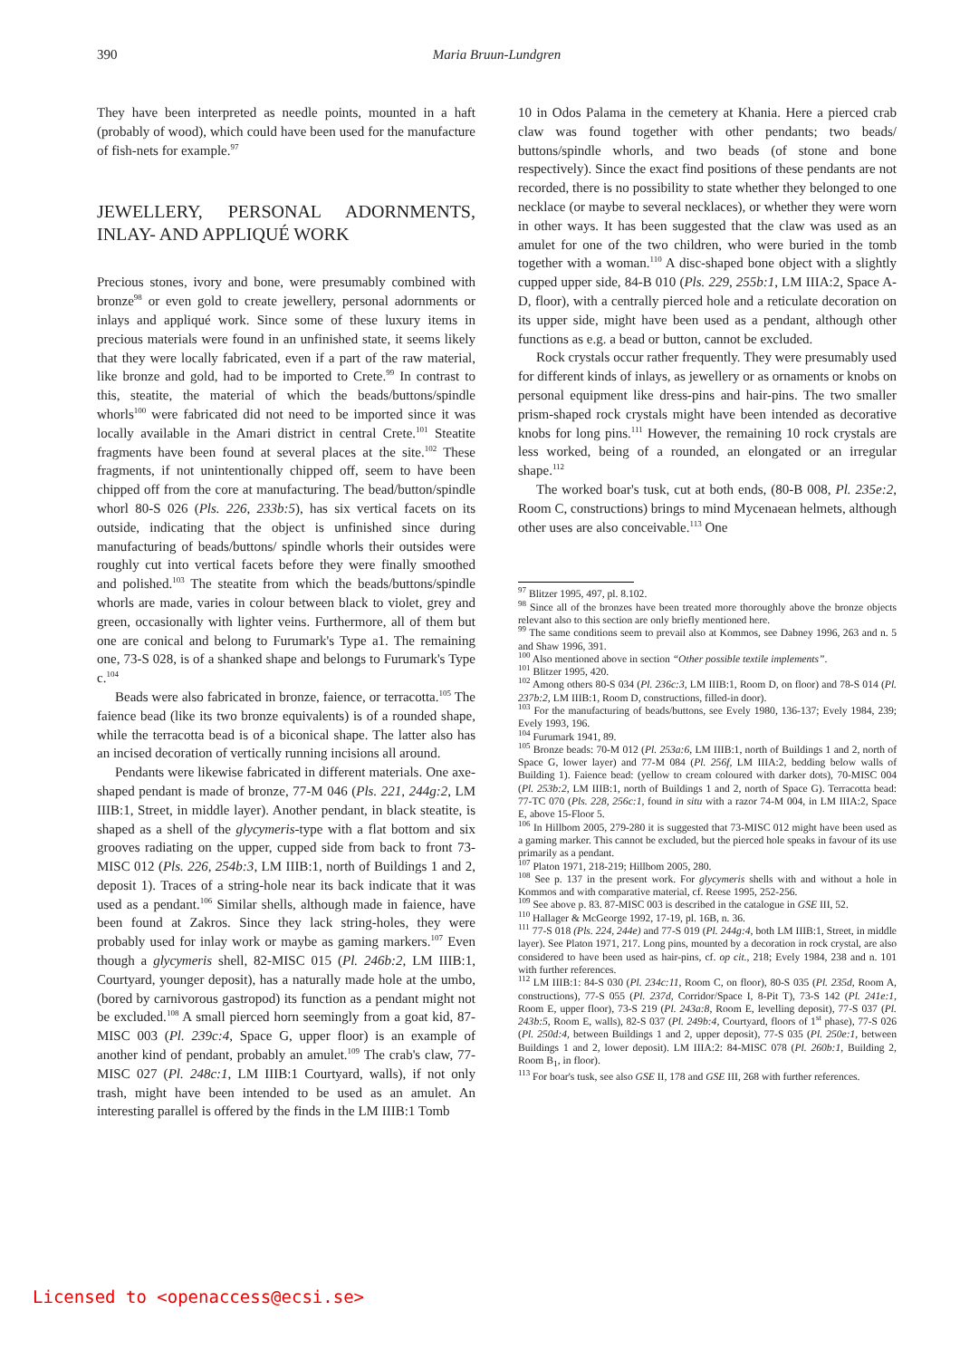390 Maria Bruun-Lundgren
They have been interpreted as needle points, mounted in a haft (probably of wood), which could have been used for the manufacture of fish-nets for example.<sup>97</sup>
JEWELLERY, PERSONAL ADORNMENTS, INLAY- AND APPLIQUÉ WORK
Precious stones, ivory and bone, were presumably combined with bronze<sup>98</sup> or even gold to create jewellery, personal adornments or inlays and appliqué work. Since some of these luxury items in precious materials were found in an unfinished state, it seems likely that they were locally fabricated, even if a part of the raw material, like bronze and gold, had to be imported to Crete.<sup>99</sup> In contrast to this, steatite, the material of which the beads/buttons/spindle whorls<sup>100</sup> were fabricated did not need to be imported since it was locally available in the Amari district in central Crete.<sup>101</sup> Steatite fragments have been found at several places at the site.<sup>102</sup> These fragments, if not unintentionally chipped off, seem to have been chipped off from the core at manufacturing. The bead/button/spindle whorl 80-S 026 (Pls. 226, 233b:5), has six vertical facets on its outside, indicating that the object is unfinished since during manufacturing of beads/buttons/ spindle whorls their outsides were roughly cut into vertical facets before they were finally smoothed and polished.<sup>103</sup> The steatite from which the beads/buttons/spindle whorls are made, varies in colour between black to violet, grey and green, occasionally with lighter veins. Furthermore, all of them but one are conical and belong to Furumark's Type a1. The remaining one, 73-S 028, is of a shanked shape and belongs to Furumark's Type c.<sup>104</sup>
Beads were also fabricated in bronze, faience, or terracotta.<sup>105</sup> The faience bead (like its two bronze equivalents) is of a rounded shape, while the terracotta bead is of a biconical shape. The latter also has an incised decoration of vertically running incisions all around.
Pendants were likewise fabricated in different materials. One axe-shaped pendant is made of bronze, 77-M 046 (Pls. 221, 244g:2, LM IIIB:1, Street, in middle layer). Another pendant, in black steatite, is shaped as a shell of the glycymeris-type with a flat bottom and six grooves radiating on the upper, cupped side from back to front 73-MISC 012 (Pls. 226, 254b:3, LM IIIB:1, north of Buildings 1 and 2, deposit 1). Traces of a string-hole near its back indicate that it was used as a pendant.<sup>106</sup> Similar shells, although made in faience, have been found at Zakros. Since they lack string-holes, they were probably used for inlay work or maybe as gaming markers.<sup>107</sup> Even though a glycymeris shell, 82-MISC 015 (Pl. 246b:2, LM IIIB:1, Courtyard, younger deposit), has a naturally made hole at the umbo, (bored by carnivorous gastropod) its function as a pendant might not be excluded.<sup>108</sup> A small pierced horn seemingly from a goat kid, 87-MISC 003 (Pl. 239c:4, Space G, upper floor) is an example of another kind of pendant, probably an amulet.<sup>109</sup> The crab's claw, 77-MISC 027 (Pl. 248c:1, LM IIIB:1 Courtyard, walls), if not only trash, might have been intended to be used as an amulet. An interesting parallel is offered by the finds in the LM IIIB:1 Tomb
10 in Odos Palama in the cemetery at Khania. Here a pierced crab claw was found together with other pendants; two beads/ buttons/spindle whorls, and two beads (of stone and bone respectively). Since the exact find positions of these pendants are not recorded, there is no possibility to state whether they belonged to one necklace (or maybe to several necklaces), or whether they were worn in other ways. It has been suggested that the claw was used as an amulet for one of the two children, who were buried in the tomb together with a woman.<sup>110</sup> A disc-shaped bone object with a slightly cupped upper side, 84-B 010 (Pls. 229, 255b:1, LM IIIA:2, Space A-D, floor), with a centrally pierced hole and a reticulate decoration on its upper side, might have been used as a pendant, although other functions as e.g. a bead or button, cannot be excluded.
Rock crystals occur rather frequently. They were presumably used for different kinds of inlays, as jewellery or as ornaments or knobs on personal equipment like dress-pins and hair-pins. The two smaller prism-shaped rock crystals might have been intended as decorative knobs for long pins.<sup>111</sup> However, the remaining 10 rock crystals are less worked, being of a rounded, an elongated or an irregular shape.<sup>112</sup>
The worked boar's tusk, cut at both ends, (80-B 008, Pl. 235e:2, Room C, constructions) brings to mind Mycenaean helmets, although other uses are also conceivable.<sup>113</sup> One
<sup>97</sup> Blitzer 1995, 497, pl. 8.102.
<sup>98</sup> Since all of the bronzes have been treated more thoroughly above the bronze objects relevant also to this section are only briefly mentioned here.
<sup>99</sup> The same conditions seem to prevail also at Kommos, see Dabney 1996, 263 and n. 5 and Shaw 1996, 391.
<sup>100</sup> Also mentioned above in section “Other possible textile implements”.
<sup>101</sup> Blitzer 1995, 420.
<sup>102</sup> Among others 80-S 034 (Pl. 236c:3, LM IIIB:1, Room D, on floor) and 78-S 014 (Pl. 237b:2, LM IIIB:1, Room D, constructions, filled-in door).
<sup>103</sup> For the manufacturing of beads/buttons, see Evely 1980, 136-137; Evely 1984, 239; Evely 1993, 196.
<sup>104</sup> Furumark 1941, 89.
<sup>105</sup> Bronze beads: 70-M 012 (Pl. 253a:6, LM IIIB:1, north of Buildings 1 and 2, north of Space G, lower layer) and 77-M 084 (Pl. 256f, LM IIIA:2, bedding below walls of Building 1). Faience bead: (yellow to cream coloured with darker dots), 70-MISC 004 (Pl. 253b:2, LM IIIB:1, north of Buildings 1 and 2, north of Space G). Terracotta bead: 77-TC 070 (Pls. 228, 256c:1, found in situ with a razor 74-M 004, in LM IIIA:2, Space E, above 15-Floor 5.
<sup>106</sup> In Hillbom 2005, 279-280 it is suggested that 73-MISC 012 might have been used as a gaming marker. This cannot be excluded, but the pierced hole speaks in favour of its use primarily as a pendant.
<sup>107</sup> Platon 1971, 218-219; Hillbom 2005, 280.
<sup>108</sup> See p. 137 in the present work. For glycymeris shells with and without a hole in Kommos and with comparative material, cf. Reese 1995, 252-256.
<sup>109</sup> See above p. 83. 87-MISC 003 is described in the catalogue in GSE III, 52.
<sup>110</sup> Hallager & McGeorge 1992, 17-19, pl. 16B, n. 36.
<sup>111</sup> 77-S 018 (Pls. 224, 244e) and 77-S 019 (Pl. 244g:4, both LM IIIB:1, Street, in middle layer). See Platon 1971, 217. Long pins, mounted by a decoration in rock crystal, are also considered to have been used as hair-pins, cf. op cit., 218; Evely 1984, 238 and n. 101 with further references.
<sup>112</sup> LM IIIB:1: 84-S 030 (Pl. 234c:11, Room C, on floor), 80-S 035 (Pl. 235d, Room A, constructions), 77-S 055 (Pl. 237d, Corridor/Space I, 8-Pit T), 73-S 142 (Pl. 241e:1, Room E, upper floor), 73-S 219 (Pl. 243a:8, Room E, levelling deposit), 77-S 037 (Pl. 243b:5, Room E, walls), 82-S 037 (Pl. 249b:4, Courtyard, floors of 1<sup>st</sup> phase), 77-S 026 (Pl. 250d:4, between Buildings 1 and 2, upper deposit), 77-S 035 (Pl. 250e:1, between Buildings 1 and 2, lower deposit). LM IIIA:2: 84-MISC 078 (Pl. 260b:1, Building 2, Room B<sub>1</sub>, in floor).
<sup>113</sup> For boar's tusk, see also GSE II, 178 and GSE III, 268 with further references.
Licensed to <openaccess@ecsi.se>